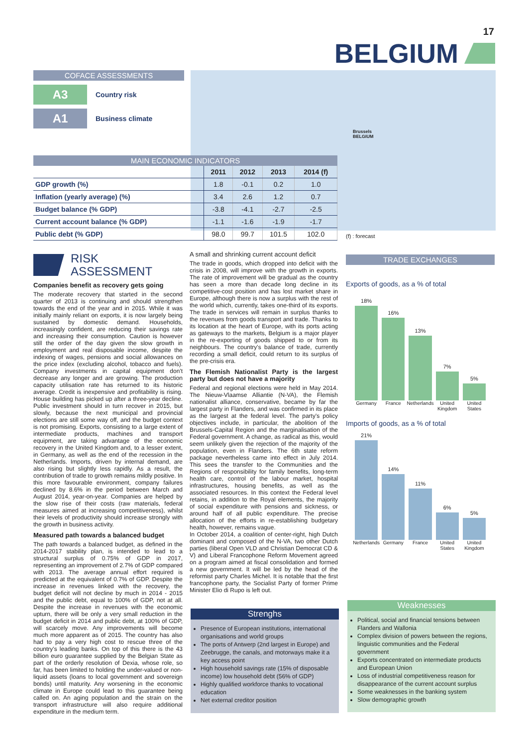17
BELGIUM
Brussels
BELGIUM
COFACE ASSESSMENTS
A3 Country risk
A1 Business climate
MAIN ECONOMIC INDICATORS
| | 2011 | 2012 | 2013 | 2014 (f) |
| --- | --- | --- | --- | --- |
| GDP growth (%) | 1.8 | -0.1 | 0.2 | 1.0 |
| Inflation (yearly average) (%) | 3.4 | 2.6 | 1.2 | 0.7 |
| Budget balance (% GDP) | -3.8 | -4.1 | -2.7 | -2.5 |
| Current account balance (% GDP) | -1.1 | -1.6 | -1.9 | -1.7 |
| Public debt (% GDP) | 98.0 | 99.7 | 101.5 | 102.0 |
(f) : forecast
RISK
ASSESSMENT
Companies benefit as recovery gets going
The moderate recovery that started in the second quarter of 2013 is continuing and should strengthen towards the end of the year and in 2015. While it was initially mainly reliant on exports, it is now largely being sustained by domestic demand. Households, increasingly confident, are reducing their savings rate and increasing their consumption. Caution is however still the order of the day given the slow growth in employment and real disposable income, despite the indexing of wages, pensions and social allowances on the price index (excluding alcohol, tobacco and fuels). Company investments in capital equipment don't decrease any longer and are growing. The production capacity utilisation rate has returned to its historic average. Credit is inexpensive and profitability is rising. House building has picked up after a three-year decline. Public investment should in turn recover in 2015, but slowly, because the next municipal and provincial elections are still some way off, and the budget context is not promising. Exports, consisting to a large extent of intermediate products, machines and transport equipment, are taking advantage of the economic recovery in the United Kingdom and, to a lesser extent, in Germany, as well as the end of the recession in the Netherlands. Imports, driven by internal demand, are also rising but slightly less rapidly. As a result, the contribution of trade to growth remains mildly positive. In this more favourable environment, company failures declined by 8.6% in the period between March and August 2014, year-on-year. Companies are helped by the slow rise of their costs (raw materials, federal measures aimed at increasing competitiveness), whilst their levels of productivity should increase strongly with the growth in business activity.
Measured path towards a balanced budget
The path towards a balanced budget, as defined in the 2014-2017 stability plan, is intended to lead to a structural surplus of 0.75% of GDP in 2017, representing an improvement of 2.7% of GDP compared with 2013. The average annual effort required is predicted at the equivalent of 0.7% of GDP. Despite the increase in revenues linked with the recovery, the budget deficit will not decline by much in 2014 - 2015 and the public debt, equal to 100% of GDP, not at all. Despite the increase in revenues with the economic upturn, there will be only a very small reduction in the budget deficit in 2014 and public debt, at 100% of GDP, will scarcely move. Any improvements will become much more apparent as of 2015. The country has also had to pay a very high cost to rescue three of the country's leading banks. On top of this there is the 43 billion euro guarantee supplied by the Belgian State as part of the orderly resolution of Dexia, whose role, so far, has been limited to holding the under-valued or non-liquid assets (loans to local government and sovereign bonds) until maturity. Any worsening in the economic climate in Europe could lead to this guarantee being called on. An aging population and the strain on the transport infrastructure will also require additional expenditure in the medium term.
A small and shrinking current account deficit
The trade in goods, which dropped into deficit with the crisis in 2008, will improve with the growth in exports. The rate of improvement will be gradual as the country has seen a more than decade long decline in its competitive-cost position and has lost market share in Europe, although there is now a surplus with the rest of the world which, currently, takes one-third of its exports. The trade in services will remain in surplus thanks to the revenues from goods transport and trade. Thanks to its location at the heart of Europe, with its ports acting as gateways to the markets, Belgium is a major player in the re-exporting of goods shipped to or from its neighbours. The country's balance of trade, currently recording a small deficit, could return to its surplus of the pre-crisis era.
The Flemish Nationalist Party is the largest party but does not have a majority
Federal and regional elections were held in May 2014. The Nieuw-Vlaamse Alliantie (N-VA), the Flemish nationalist alliance, conservative, became by far the largest party in Flanders, and was confirmed in its place as the largest at the federal level. The party's policy objectives include, in particular, the abolition of the Brussels-Capital Region and the marginalisation of the Federal government. A change, as radical as this, would seem unlikely given the rejection of the majority of the population, even in Flanders. The 6th state reform package nevertheless came into effect in July 2014. This sees the transfer to the Communities and the Regions of responsibility for family benefits, long-term health care, control of the labour market, hospital infrastructures, housing benefits, as well as the associated resources. In this context the Federal level retains, in addition to the Royal elements, the majority of social expenditure with pensions and sickness, or around half of all public expenditure. The precise allocation of the efforts in re-establishing budgetary health, however, remains vague.
In October 2014, a coalition of center-right, high Dutch dominant and composed of the N-VA, two other Dutch parties (liberal Open VLD and Christian Democrat CD & V) and Liberal Francophone Reform Movement agreed on a program aimed at fiscal consolidation and formed a new government. It will be led by the head of the reformist party Charles Michel. It is notable that the first francophone party, the Socialist Party of former Prime Minister Elio di Rupo is left out.
TRADE EXCHANGES
Exports of goods, as a % of total
18%
16%
13%
7%
5%
Germany France Netherlands United Kingdom United States
Imports of goods, as a % of total
21%
14%
11%
6%
5%
Netherlands Germany France United States United Kingdom
Strenghs
Presence of European institutions, international organisations and world groups
The ports of Antwerp (2nd largest in Europe) and Zeebrugge, the canals, and motorways make it a key access point
High household savings rate (15% of disposable income) low household debt (56% of GDP)
Highly qualified workforce thanks to vocational education
Net external creditor position
Weaknesses
Political, social and financial tensions between Flanders and Wallonia
Complex division of powers between the regions, linguistic communities and the Federal government
Exports concentrated on intermediate products and European Union
Loss of industrial competitiveness reason for disappearance of the current account surplus
Some weaknesses in the banking system
Slow demographic growth